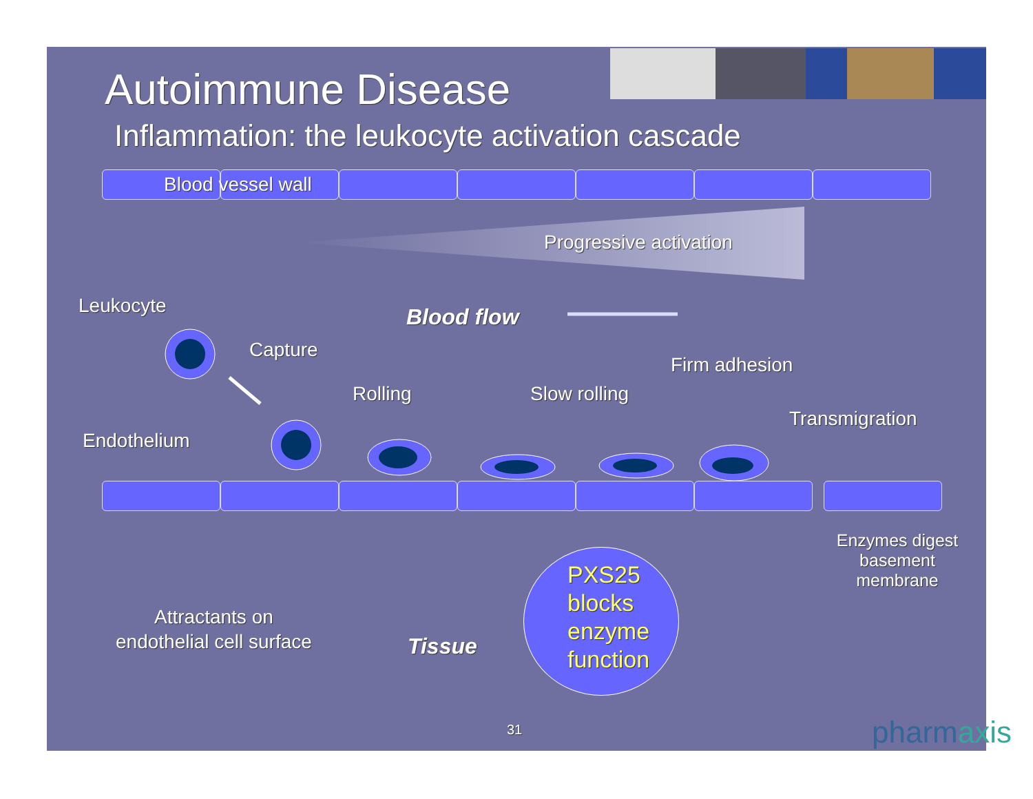Autoimmune Disease
Inflammation: the leukocyte activation cascade
Blood vessel wall
Progressive activation
Leukocyte Blood flow
Capture
Firm adhesion
Rolling Slow rolling
Transmigration
Endothelium
Enzymes digest basement membrane
PXS25 blocks enzyme function
Attractants on
endothelial cell surface
Tissue
31 pharmaxis